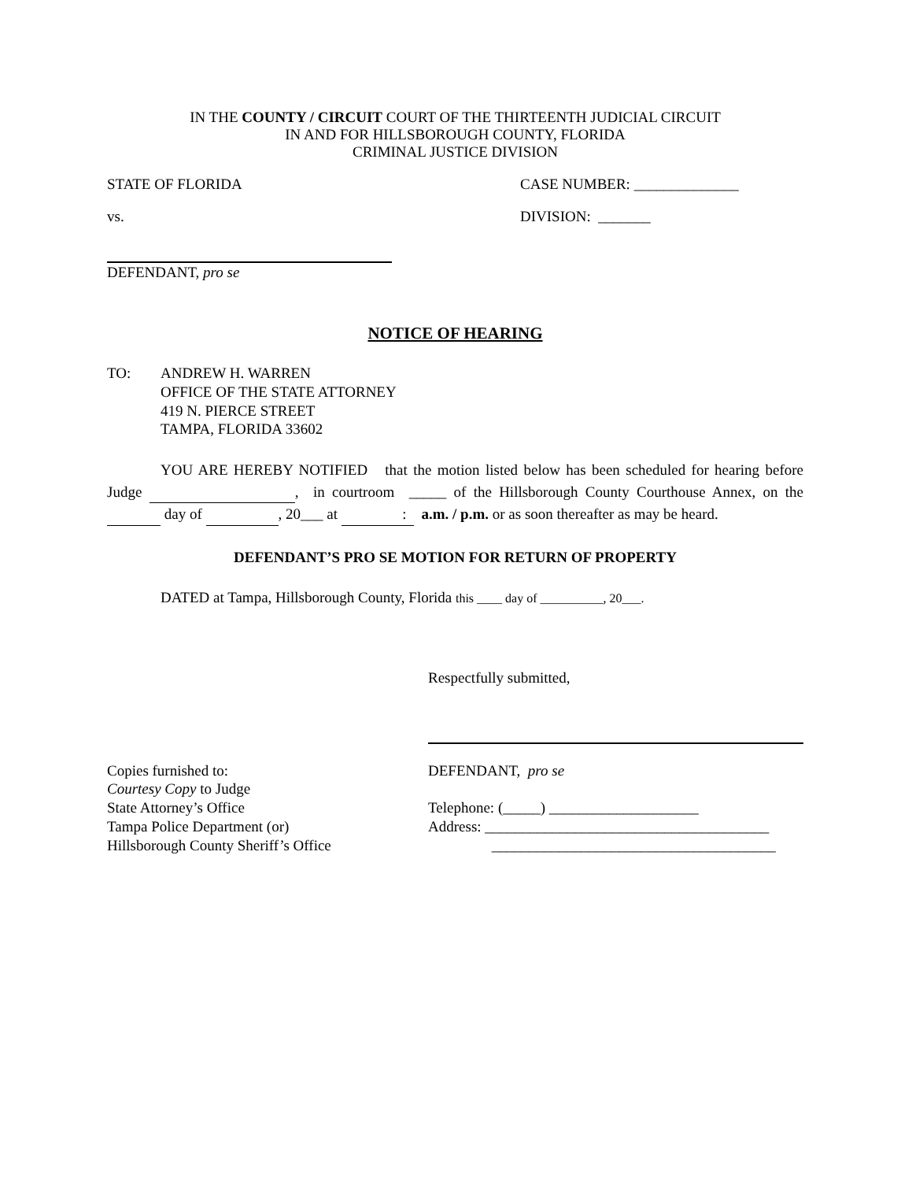IN THE COUNTY / CIRCUIT COURT OF THE THIRTEENTH JUDICIAL CIRCUIT
IN AND FOR HILLSBOROUGH COUNTY, FLORIDA
CRIMINAL JUSTICE DIVISION
STATE OF FLORIDA CASE NUMBER: ______________
vs. DIVISION: _______
DEFENDANT, pro se
NOTICE OF HEARING
TO: ANDREW H. WARREN
OFFICE OF THE STATE ATTORNEY
419 N. PIERCE STREET
TAMPA, FLORIDA 33602
YOU ARE HEREBY NOTIFIED that the motion listed below has been scheduled for hearing before Judge , in courtroom _____ of the Hillsborough County Courthouse Annex, on the day of , 20___ at : a.m. / p.m. or as soon thereafter as may be heard.
DEFENDANT’S PRO SE MOTION FOR RETURN OF PROPERTY
DATED at Tampa, Hillsborough County, Florida this ____ day of __________, 20___.
Respectfully submitted,
Copies furnished to:
Courtesy Copy to Judge
State Attorney’s Office
Tampa Police Department (or)
Hillsborough County Sheriff’s Office
DEFENDANT, pro se
Telephone: (_____) ____________________
Address: ______________________________________
______________________________________